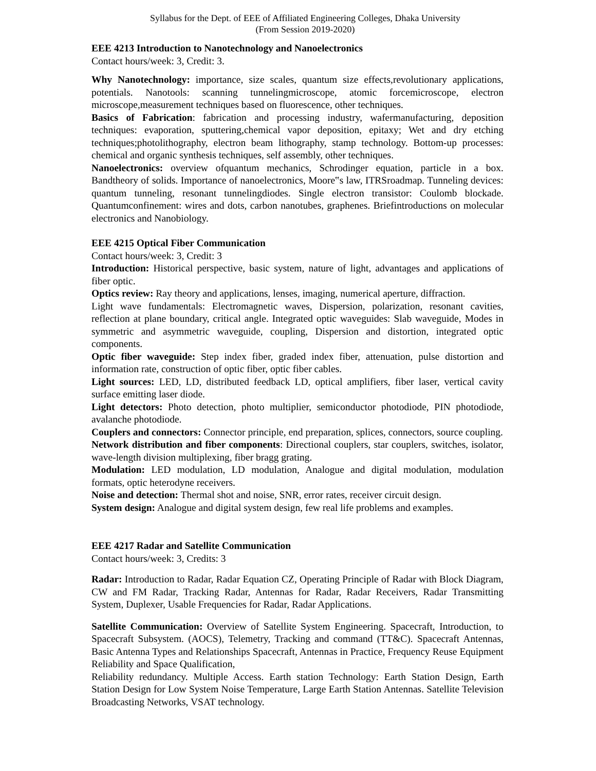Syllabus for the Dept. of EEE of Affiliated Engineering Colleges, Dhaka University
(From Session 2019-2020)
EEE 4213 Introduction to Nanotechnology and Nanoelectronics
Contact hours/week: 3, Credit: 3.
Why Nanotechnology: importance, size scales, quantum size effects,revolutionary applications, potentials. Nanotools: scanning tunnelingmicroscope, atomic forcemicroscope, electron microscope,measurement techniques based on fluorescence, other techniques.
Basics of Fabrication: fabrication and processing industry, wafermanufacturing, deposition techniques: evaporation, sputtering,chemical vapor deposition, epitaxy; Wet and dry etching techniques;photolithography, electron beam lithography, stamp technology. Bottom-up processes: chemical and organic synthesis techniques, self assembly, other techniques.
Nanoelectronics: overview ofquantum mechanics, Schrodinger equation, particle in a box. Bandtheory of solids. Importance of nanoelectronics, Moore‟s law, ITRSroadmap. Tunneling devices: quantum tunneling, resonant tunnelingdiodes. Single electron transistor: Coulomb blockade. Quantumconfinement: wires and dots, carbon nanotubes, graphenes. Briefintroductions on molecular electronics and Nanobiology.
EEE 4215 Optical Fiber Communication
Contact hours/week: 3, Credit: 3
Introduction: Historical perspective, basic system, nature of light, advantages and applications of fiber optic.
Optics review: Ray theory and applications, lenses, imaging, numerical aperture, diffraction.
Light wave fundamentals: Electromagnetic waves, Dispersion, polarization, resonant cavities, reflection at plane boundary, critical angle. Integrated optic waveguides: Slab waveguide, Modes in symmetric and asymmetric waveguide, coupling, Dispersion and distortion, integrated optic components.
Optic fiber waveguide: Step index fiber, graded index fiber, attenuation, pulse distortion and information rate, construction of optic fiber, optic fiber cables.
Light sources: LED, LD, distributed feedback LD, optical amplifiers, fiber laser, vertical cavity surface emitting laser diode.
Light detectors: Photo detection, photo multiplier, semiconductor photodiode, PIN photodiode, avalanche photodiode.
Couplers and connectors: Connector principle, end preparation, splices, connectors, source coupling.
Network distribution and fiber components: Directional couplers, star couplers, switches, isolator, wave-length division multiplexing, fiber bragg grating.
Modulation: LED modulation, LD modulation, Analogue and digital modulation, modulation formats, optic heterodyne receivers.
Noise and detection: Thermal shot and noise, SNR, error rates, receiver circuit design.
System design: Analogue and digital system design, few real life problems and examples.
EEE 4217 Radar and Satellite Communication
Contact hours/week: 3, Credits: 3
Radar: Introduction to Radar, Radar Equation CZ, Operating Principle of Radar with Block Diagram, CW and FM Radar, Tracking Radar, Antennas for Radar, Radar Receivers, Radar Transmitting System, Duplexer, Usable Frequencies for Radar, Radar Applications.
Satellite Communication: Overview of Satellite System Engineering. Spacecraft, Introduction, to Spacecraft Subsystem. (AOCS), Telemetry, Tracking and command (TT&C). Spacecraft Antennas, Basic Antenna Types and Relationships Spacecraft, Antennas in Practice, Frequency Reuse Equipment Reliability and Space Qualification,
Reliability redundancy. Multiple Access. Earth station Technology: Earth Station Design, Earth Station Design for Low System Noise Temperature, Large Earth Station Antennas. Satellite Television Broadcasting Networks, VSAT technology.